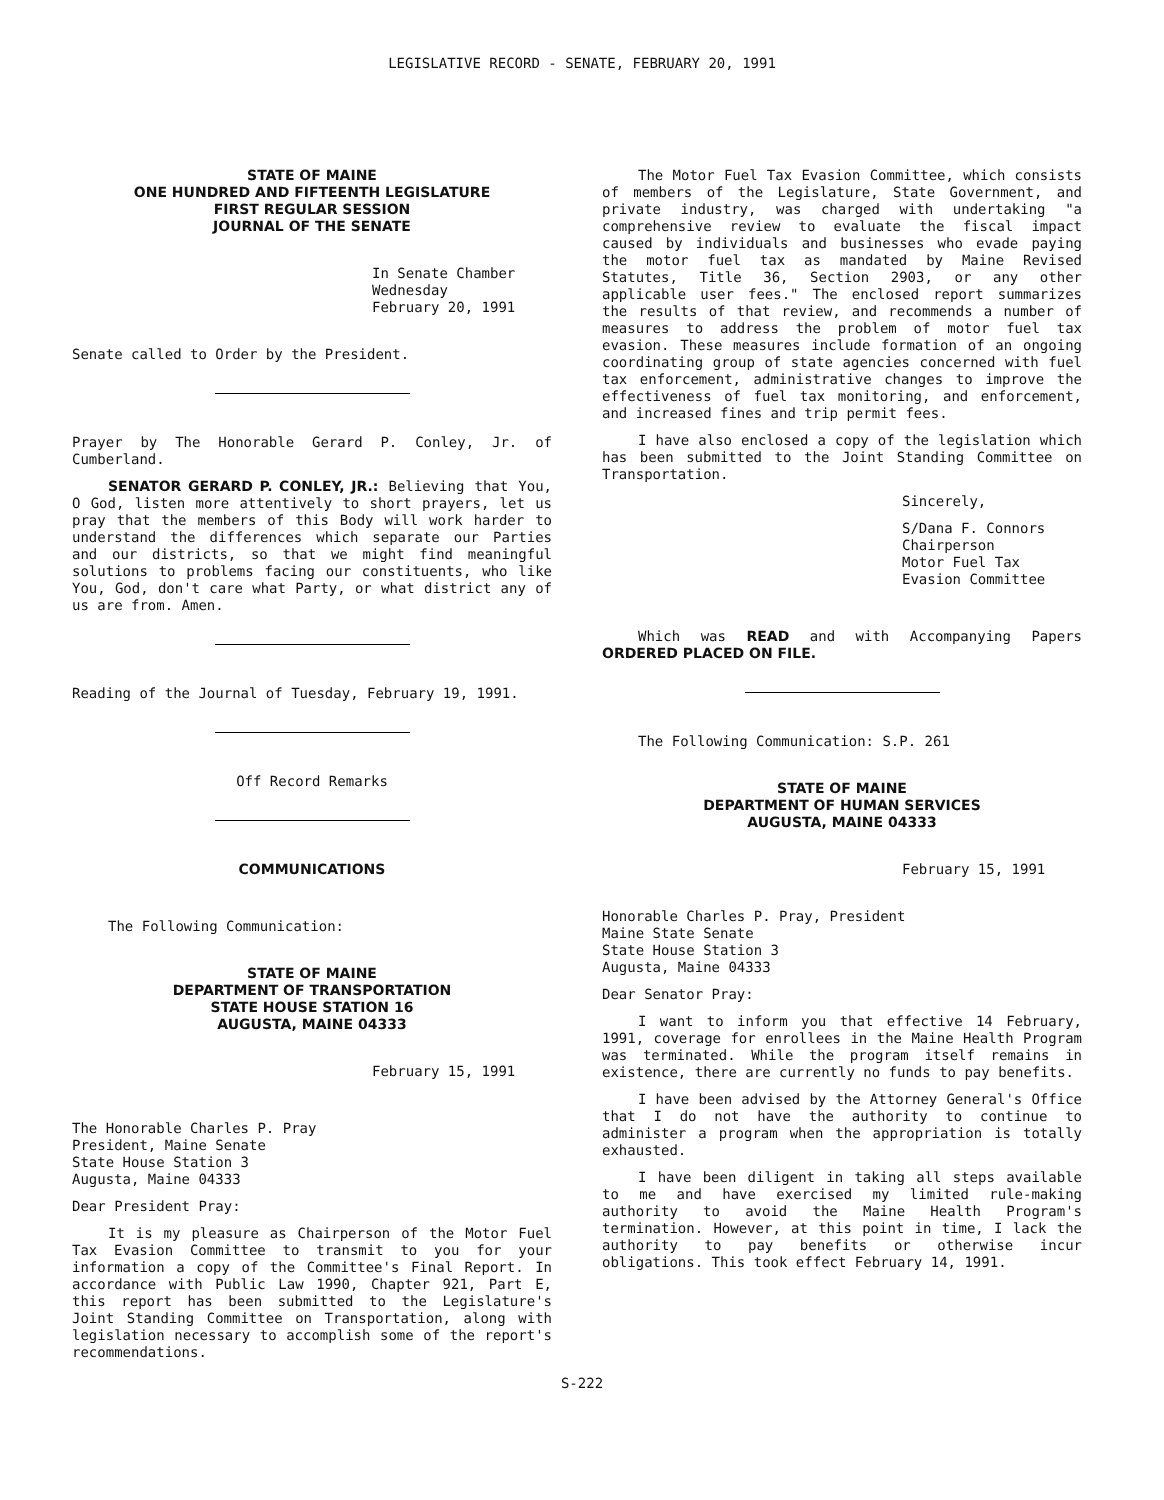LEGISLATIVE RECORD - SENATE, FEBRUARY 20, 1991
STATE OF MAINE
ONE HUNDRED AND FIFTEENTH LEGISLATURE
FIRST REGULAR SESSION
JOURNAL OF THE SENATE
In Senate Chamber
Wednesday
February 20, 1991
Senate called to Order by the President.
Prayer by The Honorable Gerard P. Conley, Jr. of Cumberland.
SENATOR GERARD P. CONLEY, JR.: Believing that You, O God, listen more attentively to short prayers, let us pray that the members of this Body will work harder to understand the differences which separate our Parties and our districts, so that we might find meaningful solutions to problems facing our constituents, who like You, God, don't care what Party, or what district any of us are from. Amen.
Reading of the Journal of Tuesday, February 19, 1991.
Off Record Remarks
COMMUNICATIONS
The Following Communication:
STATE OF MAINE
DEPARTMENT OF TRANSPORTATION
STATE HOUSE STATION 16
AUGUSTA, MAINE 04333
February 15, 1991
The Honorable Charles P. Pray
President, Maine Senate
State House Station 3
Augusta, Maine 04333
Dear President Pray:
It is my pleasure as Chairperson of the Motor Fuel Tax Evasion Committee to transmit to you for your information a copy of the Committee's Final Report. In accordance with Public Law 1990, Chapter 921, Part E, this report has been submitted to the Legislature's Joint Standing Committee on Transportation, along with legislation necessary to accomplish some of the report's recommendations.
The Motor Fuel Tax Evasion Committee, which consists of members of the Legislature, State Government, and private industry, was charged with undertaking "a comprehensive review to evaluate the fiscal impact caused by individuals and businesses who evade paying the motor fuel tax as mandated by Maine Revised Statutes, Title 36, Section 2903, or any other applicable user fees." The enclosed report summarizes the results of that review, and recommends a number of measures to address the problem of motor fuel tax evasion. These measures include formation of an ongoing coordinating group of state agencies concerned with fuel tax enforcement, administrative changes to improve the effectiveness of fuel tax monitoring, and enforcement, and increased fines and trip permit fees.
I have also enclosed a copy of the legislation which has been submitted to the Joint Standing Committee on Transportation.
Sincerely,
S/Dana F. Connors
Chairperson
Motor Fuel Tax
Evasion Committee
Which was READ and with Accompanying Papers ORDERED PLACED ON FILE.
The Following Communication: S.P. 261
STATE OF MAINE
DEPARTMENT OF HUMAN SERVICES
AUGUSTA, MAINE 04333
February 15, 1991
Honorable Charles P. Pray, President
Maine State Senate
State House Station 3
Augusta, Maine 04333
Dear Senator Pray:
I want to inform you that effective 14 February, 1991, coverage for enrollees in the Maine Health Program was terminated. While the program itself remains in existence, there are currently no funds to pay benefits.
I have been advised by the Attorney General's Office that I do not have the authority to continue to administer a program when the appropriation is totally exhausted.
I have been diligent in taking all steps available to me and have exercised my limited rule-making authority to avoid the Maine Health Program's termination. However, at this point in time, I lack the authority to pay benefits or otherwise incur obligations. This took effect February 14, 1991.
S-222